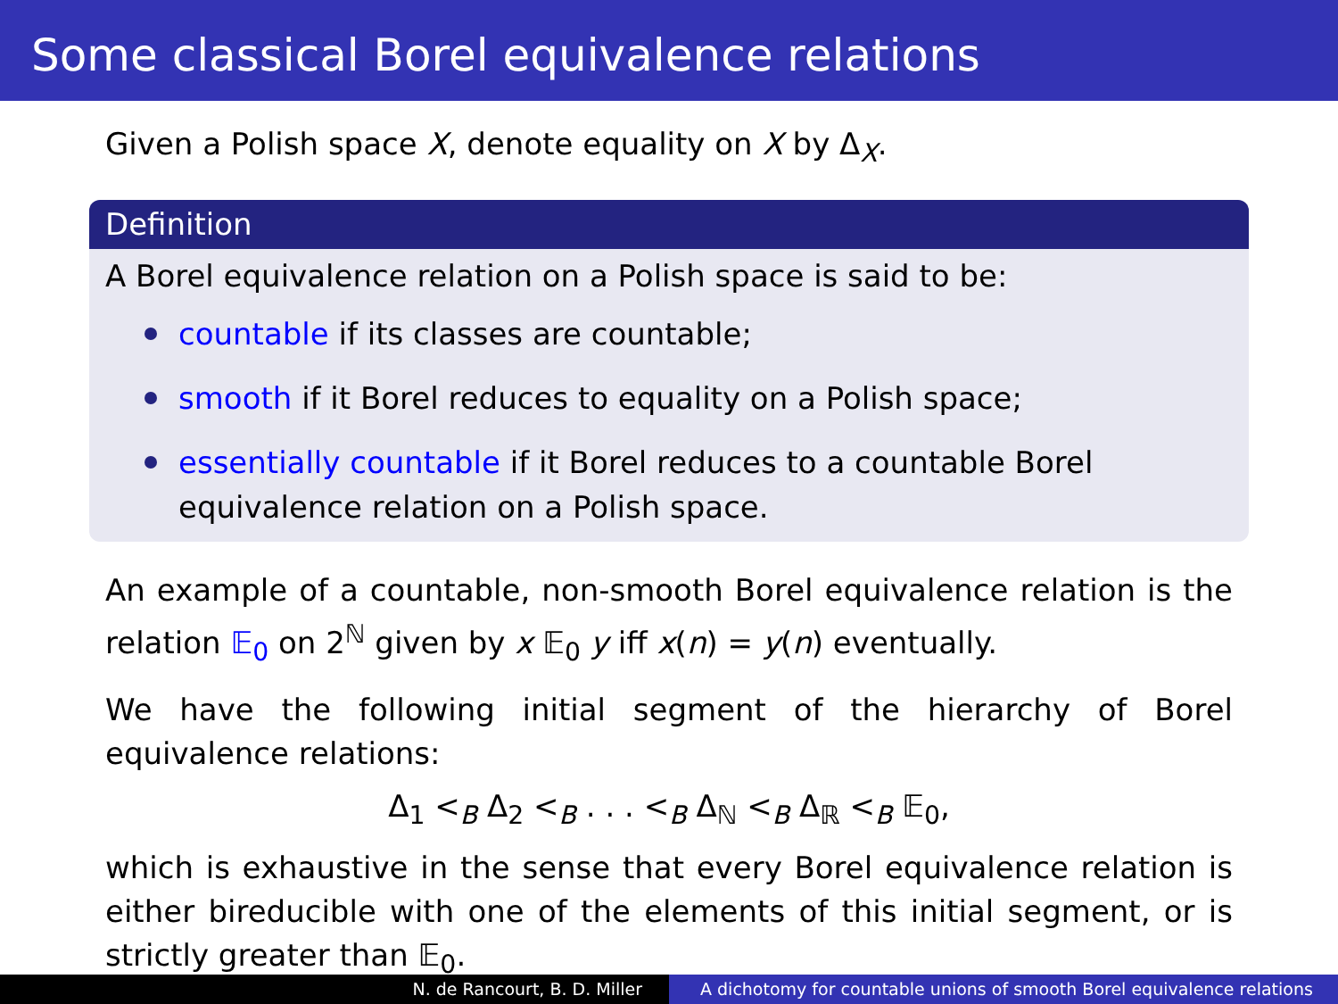Some classical Borel equivalence relations
Given a Polish space X, denote equality on X by Δ<sub>X</sub>.
Definition
A Borel equivalence relation on a Polish space is said to be:
countable if its classes are countable;
smooth if it Borel reduces to equality on a Polish space;
essentially countable if it Borel reduces to a countable Borel equivalence relation on a Polish space.
An example of a countable, non-smooth Borel equivalence relation is the relation 𝔼<sub>0</sub> on 2<sup>ℕ</sup> given by x 𝔼<sub>0</sub> y iff x(n) = y(n) eventually.
We have the following initial segment of the hierarchy of Borel equivalence relations:
Δ<sub>1</sub> <<sub>B</sub> Δ<sub>2</sub> <<sub>B</sub> . . . <<sub>B</sub> Δ<sub>ℕ</sub> <<sub>B</sub> Δ<sub>ℝ</sub> <<sub>B</sub> 𝔼<sub>0</sub>,
which is exhaustive in the sense that every Borel equivalence relation is either bireducible with one of the elements of this initial segment, or is strictly greater than 𝔼<sub>0</sub>.
N. de Rancourt, B. D. Miller A dichotomy for countable unions of smooth Borel equivalence relations